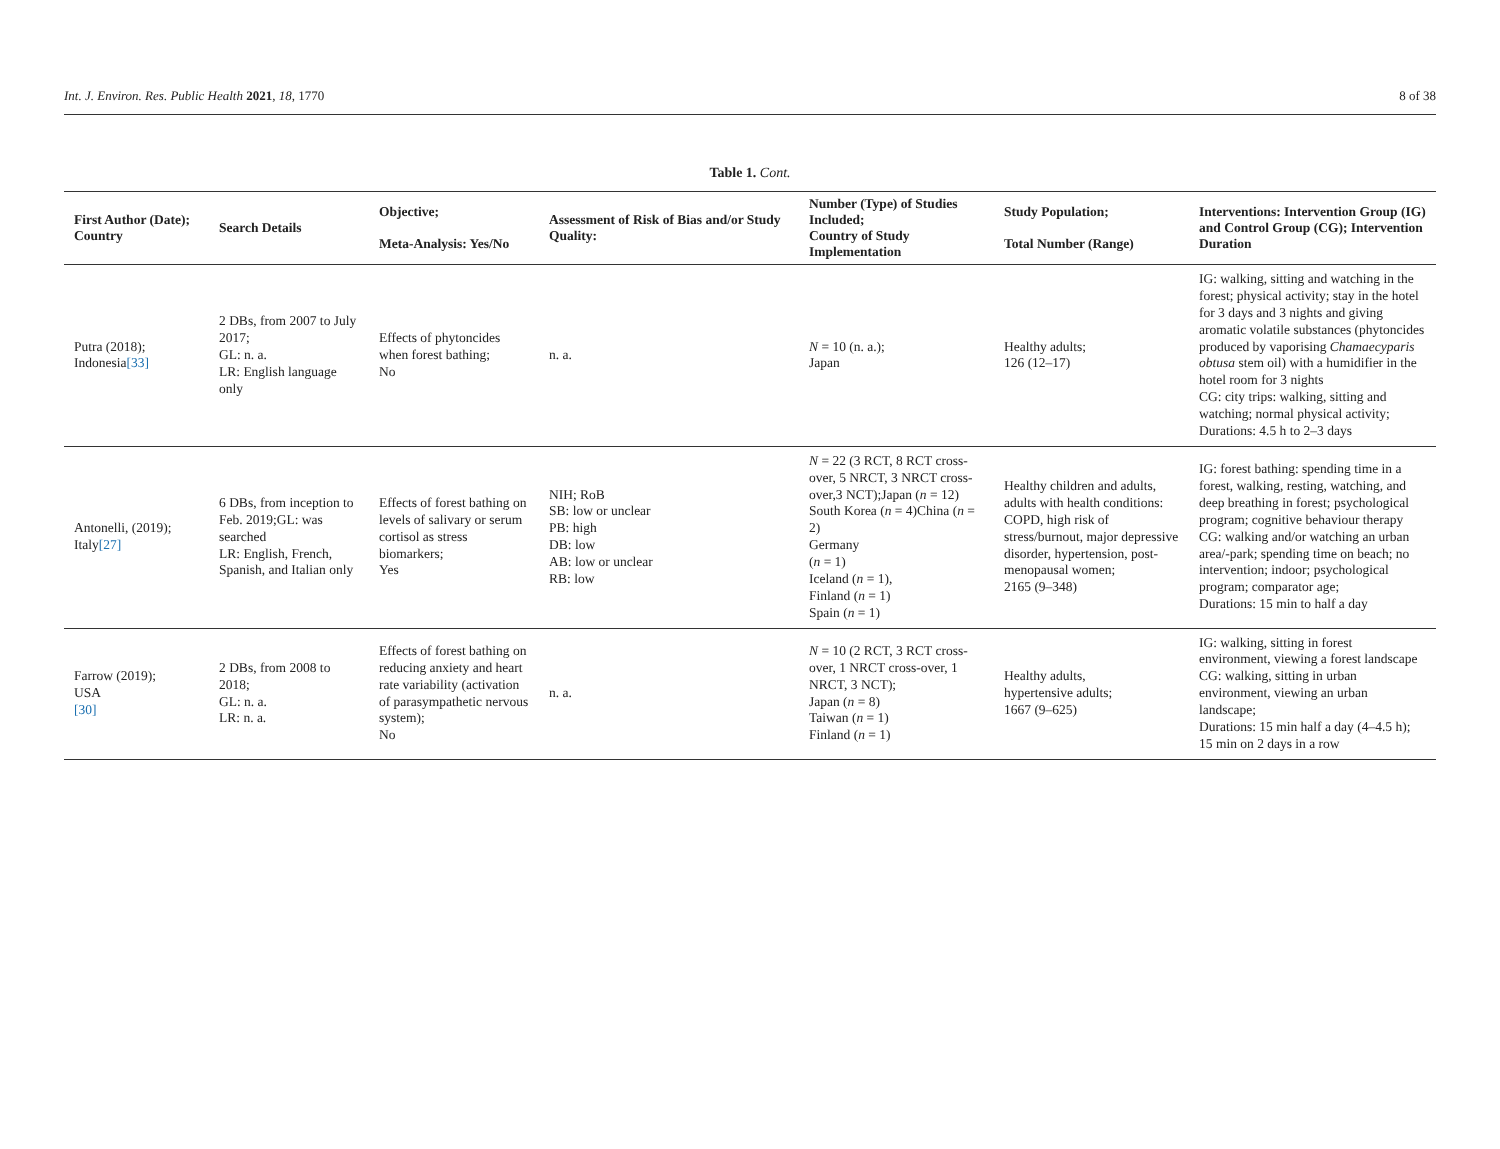Int. J. Environ. Res. Public Health 2021, 18, 1770 8 of 38
Table 1. Cont.
| First Author (Date); Country | Search Details | Objective; Meta-Analysis: Yes/No | Assessment of Risk of Bias and/or Study Quality: | Number (Type) of Studies Included; Country of Study Implementation | Study Population; Total Number (Range) | Interventions: Intervention Group (IG) and Control Group (CG); Intervention Duration |
| --- | --- | --- | --- | --- | --- | --- |
| Putra (2018); Indonesia [33] | 2 DBs, from 2007 to July 2017; GL: n. a. LR: English language only | Effects of phytoncides when forest bathing; No | n. a. | N = 10 (n. a.); Japan | Healthy adults; 126 (12–17) | IG: walking, sitting and watching in the forest; physical activity; stay in the hotel for 3 days and 3 nights and giving aromatic volatile substances (phytoncides produced by vaporising Chamaecyparis obtusa stem oil) with a humidifier in the hotel room for 3 nights CG: city trips: walking, sitting and watching; normal physical activity; Durations: 4.5 h to 2–3 days |
| Antonelli, (2019); Italy [27] | 6 DBs, from inception to Feb. 2019;GL: was searched LR: English, French, Spanish, and Italian only | Effects of forest bathing on levels of salivary or serum cortisol as stress biomarkers; Yes | NIH; RoB SB: low or unclear PB: high DB: low AB: low or unclear RB: low | N = 22 (3 RCT, 8 RCT cross-over, 5 NRCT, 3 NRCT cross-over,3 NCT);Japan ( n = 12) South Korea ( n = 4)China ( n = 2) Germany ( n = 1) Iceland ( n = 1), Finland ( n = 1) Spain ( n = 1) | Healthy children and adults, adults with health conditions: COPD, high risk of stress/burnout, major depressive disorder, hypertension, post-menopausal women; 2165 (9–348) | IG: forest bathing: spending time in a forest, walking, resting, watching, and deep breathing in forest; psychological program; cognitive behaviour therapy CG: walking and/or watching an urban area/-park; spending time on beach; no intervention; indoor; psychological program; comparator age; Durations: 15 min to half a day |
| Farrow (2019); USA [30] | 2 DBs, from 2008 to 2018; GL: n. a. LR: n. a. | Effects of forest bathing on reducing anxiety and heart rate variability (activation of parasympathetic nervous system); No | n. a. | N = 10 (2 RCT, 3 RCT cross-over, 1 NRCT cross-over, 1 NRCT, 3 NCT); Japan ( n = 8) Taiwan ( n = 1) Finland ( n = 1) | Healthy adults, hypertensive adults; 1667 (9–625) | IG: walking, sitting in forest environment, viewing a forest landscape CG: walking, sitting in urban environment, viewing an urban landscape; Durations: 15 min half a day (4–4.5 h); 15 min on 2 days in a row |